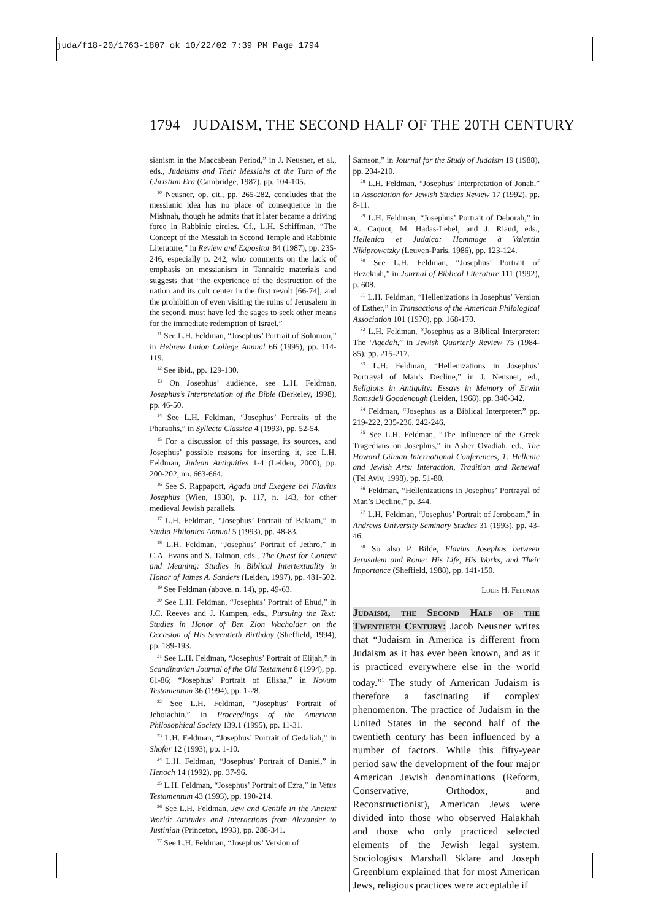juda/f18-20/1763-1807 ok 10/22/02 7:39 PM Page 1794
1794 JUDAISM, THE SECOND HALF OF THE 20TH CENTURY
sianism in the Maccabean Period,” in J. Neusner, et al., eds., Judaisms and Their Messiahs at the Turn of the Christian Era (Cambridge, 1987), pp. 104-105.
<sup>10</sup> Neusner, op. cit., pp. 265-282, concludes that the messianic idea has no place of consequence in the Mishnah, though he admits that it later became a driving force in Rabbinic circles. Cf., L.H. Schiffman, “The Concept of the Messiah in Second Temple and Rabbinic Literature,” in Review and Expositor 84 (1987), pp. 235-246, especially p. 242, who comments on the lack of emphasis on messianism in Tannaitic materials and suggests that “the experience of the destruction of the nation and its cult center in the first revolt [66-74], and the prohibition of even visiting the ruins of Jerusalem in the second, must have led the sages to seek other means for the immediate redemption of Israel.”
<sup>11</sup> See L.H. Feldman, “Josephus’ Portrait of Solomon,” in Hebrew Union College Annual 66 (1995), pp. 114-119.
<sup>12</sup> See ibid., pp. 129-130.
<sup>13</sup> On Josephus’ audience, see L.H. Feldman, Josephus’s Interpretation of the Bible (Berkeley, 1998), pp. 46-50.
<sup>14</sup> See L.H. Feldman, “Josephus’ Portraits of the Pharaohs,” in Syllecta Classica 4 (1993), pp. 52-54.
<sup>15</sup> For a discussion of this passage, its sources, and Josephus’ possible reasons for inserting it, see L.H. Feldman, Judean Antiquities 1-4 (Leiden, 2000), pp. 200-202, nn. 663-664.
<sup>16</sup> See S. Rappaport, Agada und Exegese bei Flavius Josephus (Wien, 1930), p. 117, n. 143, for other medieval Jewish parallels.
<sup>17</sup> L.H. Feldman, “Josephus’ Portrait of Balaam,” in Studia Philonica Annual 5 (1993), pp. 48-83.
<sup>18</sup> L.H. Feldman, “Josephus’ Portrait of Jethro,” in C.A. Evans and S. Talmon, eds., The Quest for Context and Meaning: Studies in Biblical Intertextuality in Honor of James A. Sanders (Leiden, 1997), pp. 481-502.
<sup>19</sup> See Feldman (above, n. 14), pp. 49-63.
<sup>20</sup> See L.H. Feldman, “Josephus’ Portrait of Ehud,” in J.C. Reeves and J. Kampen, eds., Pursuing the Text: Studies in Honor of Ben Zion Wacholder on the Occasion of His Seventieth Birthday (Sheffield, 1994), pp. 189-193.
<sup>21</sup> See L.H. Feldman, “Josephus’ Portrait of Elijah,” in Scandinavian Journal of the Old Testament 8 (1994), pp. 61-86; “Josephus’ Portrait of Elisha,” in Novum Testamentum 36 (1994), pp. 1-28.
<sup>22</sup> See L.H. Feldman, “Josephus’ Portrait of Jehoiachin,” in Proceedings of the American Philosophical Society 139.1 (1995), pp. 11-31.
<sup>23</sup> L.H. Feldman, “Josephus’ Portrait of Gedaliah,” in Shofar 12 (1993), pp. 1-10.
<sup>24</sup> L.H. Feldman, “Josephus’ Portrait of Daniel,” in Henoch 14 (1992), pp. 37-96.
<sup>25</sup> L.H. Feldman, “Josephus’ Portrait of Ezra,” in Vetus Testamentum 43 (1993), pp. 190-214.
<sup>26</sup> See L.H. Feldman, Jew and Gentile in the Ancient World: Attitudes and Interactions from Alexander to Justinian (Princeton, 1993), pp. 288-341.
<sup>27</sup> See L.H. Feldman, “Josephus’ Version of
Samson,” in Journal for the Study of Judaism 19 (1988), pp. 204-210.
<sup>28</sup> L.H. Feldman, “Josephus’ Interpretation of Jonah,” in Association for Jewish Studies Review 17 (1992), pp. 8-11.
<sup>29</sup> L.H. Feldman, “Josephus’ Portrait of Deborah,” in A. Caquot, M. Hadas-Lebel, and J. Riaud, eds., Hellenica et Judaica: Hommage à Valentin Nikiprowetzky (Leuven-Paris, 1986), pp. 123-124.
<sup>30</sup> See L.H. Feldman, “Josephus’ Portrait of Hezekiah,” in Journal of Biblical Literature 111 (1992), p. 608.
<sup>31</sup> L.H. Feldman, “Hellenizations in Josephus’ Version of Esther,” in Transactions of the American Philological Association 101 (1970), pp. 168-170.
<sup>32</sup> L.H. Feldman, “Josephus as a Biblical Interpreter: The ‘Aqedah,” in Jewish Quarterly Review 75 (1984-85), pp. 215-217.
<sup>33</sup> L.H. Feldman, “Hellenizations in Josephus’ Portrayal of Man’s Decline,” in J. Neusner, ed., Religions in Antiquity: Essays in Memory of Erwin Ramsdell Goodenough (Leiden, 1968), pp. 340-342.
<sup>34</sup> Feldman, “Josephus as a Biblical Interpreter,” pp. 219-222, 235-236, 242-246.
<sup>35</sup> See L.H. Feldman, “The Influence of the Greek Tragedians on Josephus,” in Asher Ovadiah, ed., The Howard Gilman International Conferences, 1: Hellenic and Jewish Arts: Interaction, Tradition and Renewal (Tel Aviv, 1998), pp. 51-80.
<sup>36</sup> Feldman, “Hellenizations in Josephus’ Portrayal of Man’s Decline,” p. 344.
<sup>37</sup> L.H. Feldman, “Josephus’ Portrait of Jeroboam,” in Andrews University Seminary Studies 31 (1993), pp. 43-46.
<sup>38</sup> So also P. Bilde, Flavius Josephus between Jerusalem and Rome: His Life, His Works, and Their Importance (Sheffield, 1988), pp. 141-150.
Louis H. Feldman
Judaism, the Second Half of the Twentieth Century: Jacob Neusner writes that “Judaism in America is different from Judaism as it has ever been known, and as it is practiced everywhere else in the world today.”<sup>1</sup> The study of American Judaism is therefore a fascinating if complex phenomenon. The practice of Judaism in the United States in the second half of the twentieth century has been influenced by a number of factors. While this fifty-year period saw the development of the four major American Jewish denominations (Reform, Conservative, Orthodox, and Reconstructionist), American Jews were divided into those who observed Halakhah and those who only practiced selected elements of the Jewish legal system. Sociologists Marshall Sklare and Joseph Greenblum explained that for most American Jews, religious practices were acceptable if